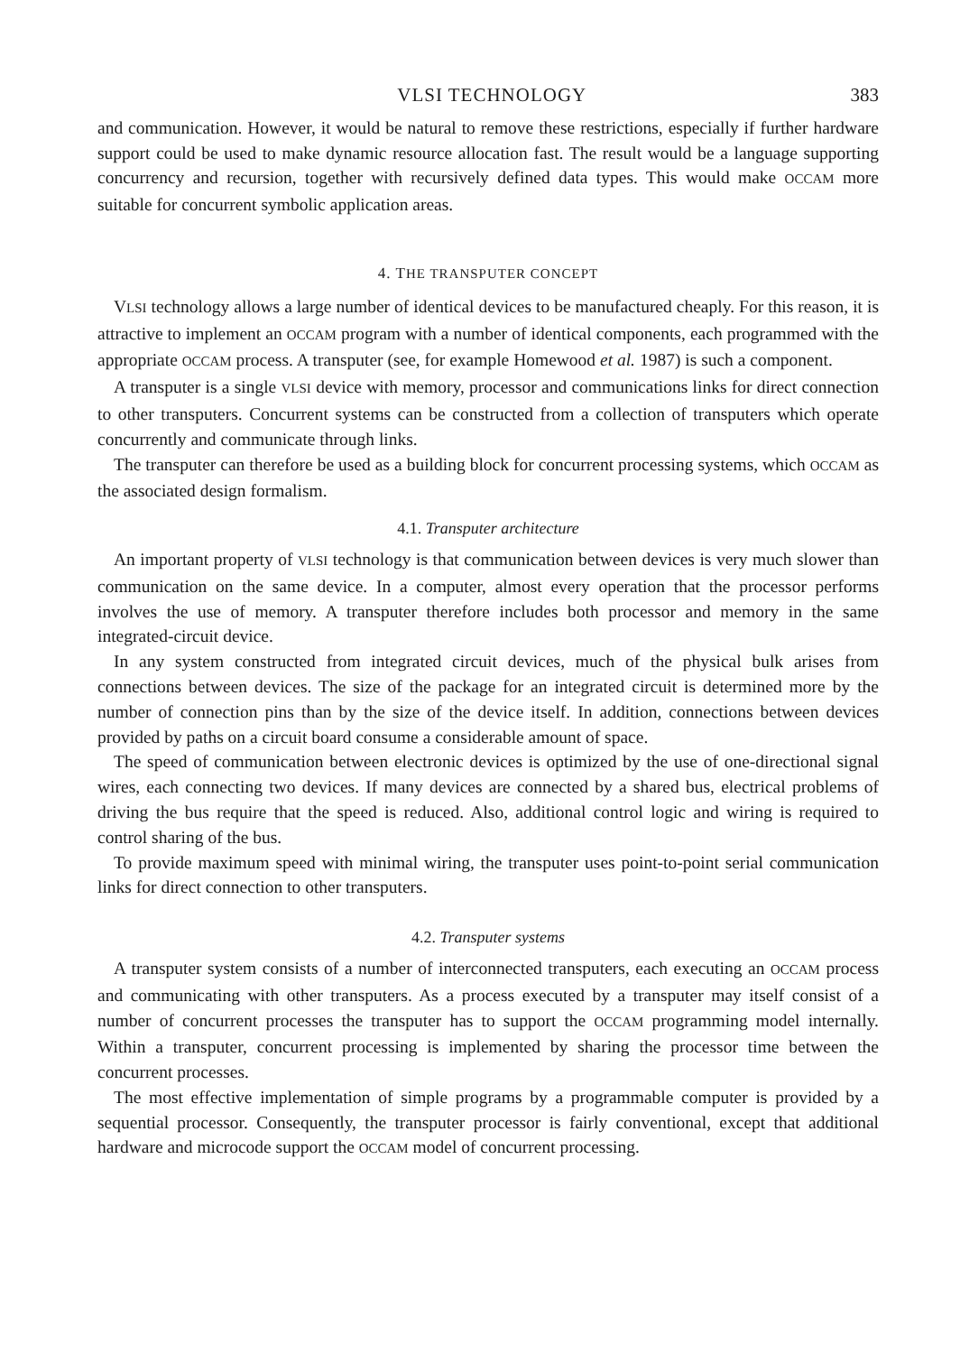VLSI TECHNOLOGY 383
and communication. However, it would be natural to remove these restrictions, especially if further hardware support could be used to make dynamic resource allocation fast. The result would be a language supporting concurrency and recursion, together with recursively defined data types. This would make OCCAM more suitable for concurrent symbolic application areas.
4. THE TRANSPUTER CONCEPT
VLSI technology allows a large number of identical devices to be manufactured cheaply. For this reason, it is attractive to implement an OCCAM program with a number of identical components, each programmed with the appropriate OCCAM process. A transputer (see, for example Homewood et al. 1987) is such a component.
A transputer is a single VLSI device with memory, processor and communications links for direct connection to other transputers. Concurrent systems can be constructed from a collection of transputers which operate concurrently and communicate through links.
The transputer can therefore be used as a building block for concurrent processing systems, which OCCAM as the associated design formalism.
4.1. Transputer architecture
An important property of VLSI technology is that communication between devices is very much slower than communication on the same device. In a computer, almost every operation that the processor performs involves the use of memory. A transputer therefore includes both processor and memory in the same integrated-circuit device.
In any system constructed from integrated circuit devices, much of the physical bulk arises from connections between devices. The size of the package for an integrated circuit is determined more by the number of connection pins than by the size of the device itself. In addition, connections between devices provided by paths on a circuit board consume a considerable amount of space.
The speed of communication between electronic devices is optimized by the use of one-directional signal wires, each connecting two devices. If many devices are connected by a shared bus, electrical problems of driving the bus require that the speed is reduced. Also, additional control logic and wiring is required to control sharing of the bus.
To provide maximum speed with minimal wiring, the transputer uses point-to-point serial communication links for direct connection to other transputers.
4.2. Transputer systems
A transputer system consists of a number of interconnected transputers, each executing an OCCAM process and communicating with other transputers. As a process executed by a transputer may itself consist of a number of concurrent processes the transputer has to support the OCCAM programming model internally. Within a transputer, concurrent processing is implemented by sharing the processor time between the concurrent processes.
The most effective implementation of simple programs by a programmable computer is provided by a sequential processor. Consequently, the transputer processor is fairly conventional, except that additional hardware and microcode support the OCCAM model of concurrent processing.